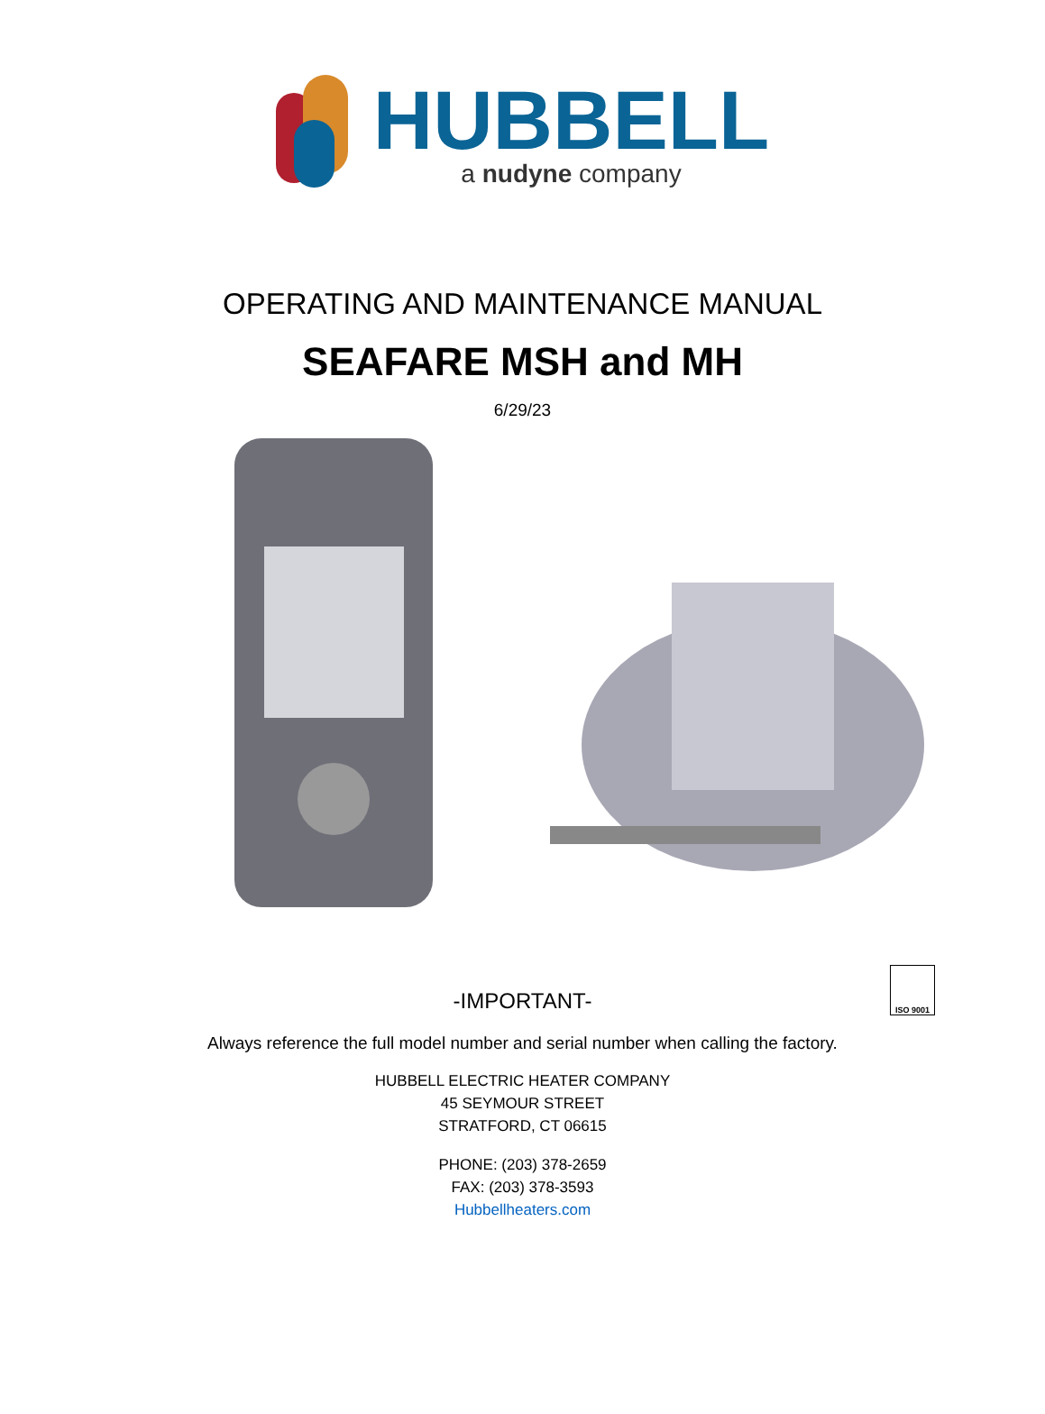HUBBELL
a nudyne company
OPERATING AND MAINTENANCE MANUAL
SEAFARE MSH and MH
6/29/23
ISO 9001
-IMPORTANT-
Always reference the full model number and serial number when calling the factory.
HUBBELL ELECTRIC HEATER COMPANY
45 SEYMOUR STREET
STRATFORD, CT 06615
PHONE: (203) 378-2659
FAX: (203) 378-3593
Hubbellheaters.com